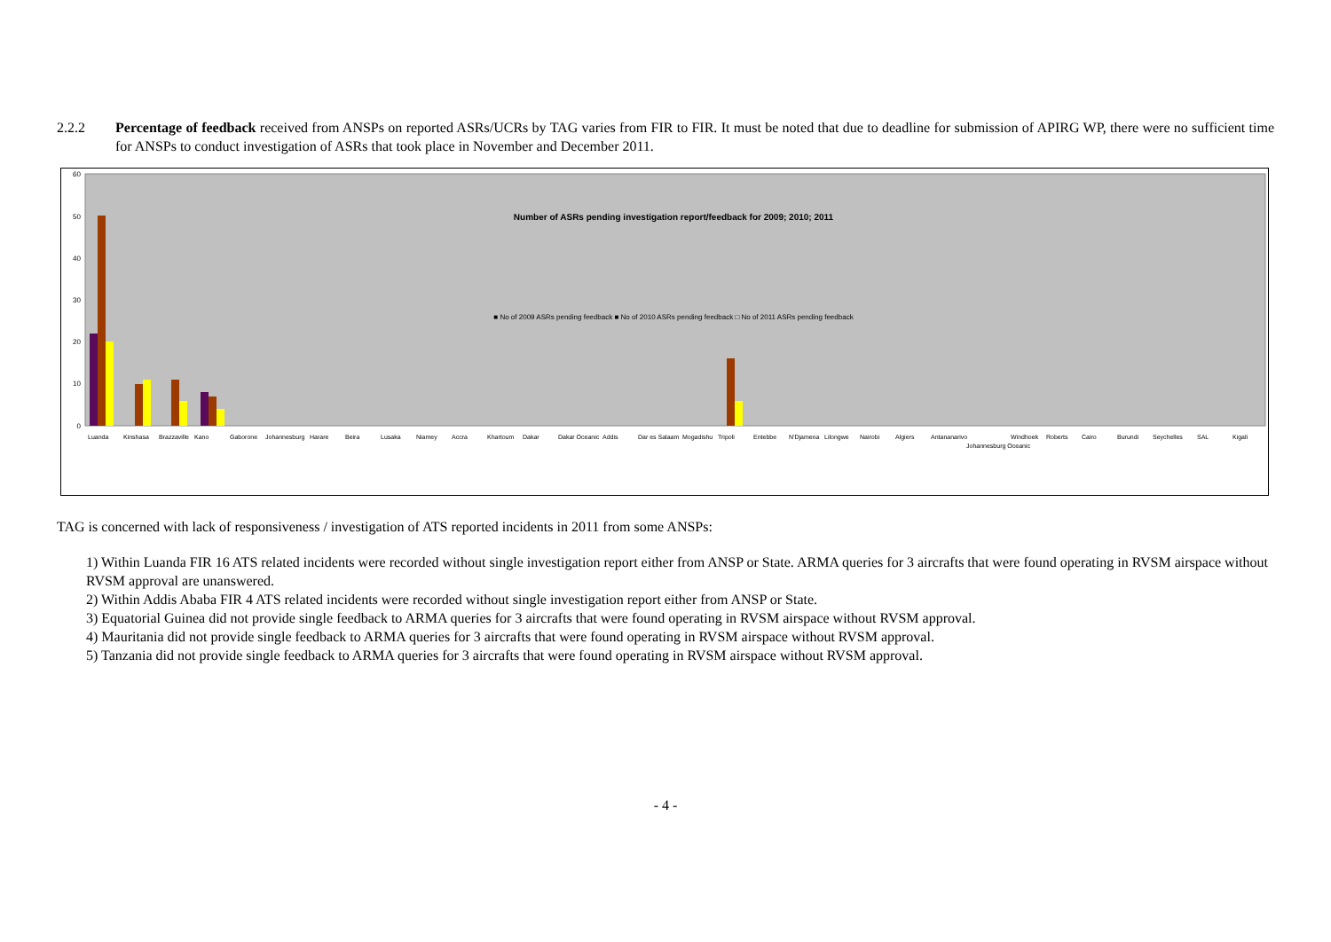2.2.2 Percentage of feedback received from ANSPs on reported ASRs/UCRs by TAG varies from FIR to FIR. It must be noted that due to deadline for submission of APIRG WP, there were no sufficient time for ANSPs to conduct investigation of ASRs that took place in November and December 2011.
60
50
40
30
20
10
0
Number of ASRs pending investigation report/feedback for 2009; 2010; 2011
■ No of 2009 ASRs pending feedback ■ No of 2010 ASRs pending feedback □ No of 2011 ASRs pending feedback
Luanda
Kinshasa
Brazzaville
Kano
Gaborone
Johannesburg
Harare
Beira
Lusaka
Niamey
Accra
Khartoum
Dakar
Dakar Oceanic
Addis
Dar es Salaam
Mogadishu
Tripoli
Entebbe
N'Djamena
Lilongwe
Nairobi
Algiers
Antananarivo
Johannesburg Oceanic
Windhoek
Roberts
Cairo
Burundi
Seychelles
SAL
Kigali
TAG is concerned with lack of responsiveness / investigation of ATS reported incidents in 2011 from some ANSPs:
1) Within Luanda FIR 16 ATS related incidents were recorded without single investigation report either from ANSP or State. ARMA queries for 3 aircrafts that were found operating in RVSM airspace without RVSM approval are unanswered.
2) Within Addis Ababa FIR 4 ATS related incidents were recorded without single investigation report either from ANSP or State.
3) Equatorial Guinea did not provide single feedback to ARMA queries for 3 aircrafts that were found operating in RVSM airspace without RVSM approval.
4) Mauritania did not provide single feedback to ARMA queries for 3 aircrafts that were found operating in RVSM airspace without RVSM approval.
5) Tanzania did not provide single feedback to ARMA queries for 3 aircrafts that were found operating in RVSM airspace without RVSM approval.
- 4 -